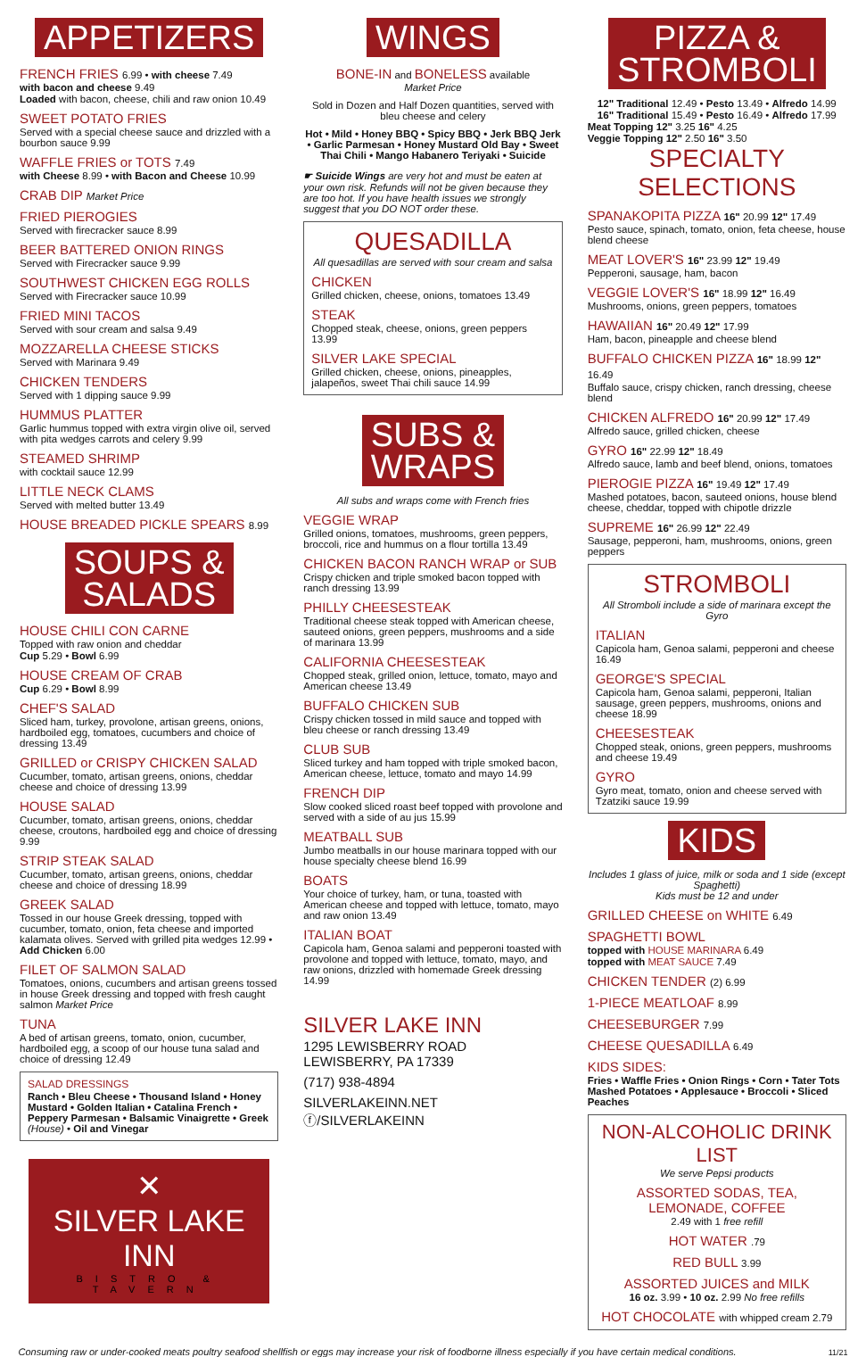APPETIZERS
FRENCH FRIES 6.99 • with cheese 7.49
with bacon and cheese 9.49
Loaded with bacon, cheese, chili and raw onion 10.49
SWEET POTATO FRIES
Served with a special cheese sauce and drizzled with a bourbon sauce 9.99
WAFFLE FRIES or TOTS 7.49
with Cheese 8.99 • with Bacon and Cheese 10.99
CRAB DIP Market Price
FRIED PIEROGIES
Served with firecracker sauce 8.99
BEER BATTERED ONION RINGS
Served with Firecracker sauce 9.99
SOUTHWEST CHICKEN EGG ROLLS
Served with Firecracker sauce 10.99
FRIED MINI TACOS
Served with sour cream and salsa 9.49
MOZZARELLA CHEESE STICKS
Served with Marinara 9.49
CHICKEN TENDERS
Served with 1 dipping sauce 9.99
HUMMUS PLATTER
Garlic hummus topped with extra virgin olive oil, served with pita wedges carrots and celery 9.99
STEAMED SHRIMP
with cocktail sauce 12.99
LITTLE NECK CLAMS
Served with melted butter 13.49
HOUSE BREADED PICKLE SPEARS 8.99
SOUPS &
SALADS
HOUSE CHILI CON CARNE
Topped with raw onion and cheddar
Cup 5.29 • Bowl 6.99
HOUSE CREAM OF CRAB
Cup 6.29 • Bowl 8.99
CHEF'S SALAD
Sliced ham, turkey, provolone, artisan greens, onions, hardboiled egg, tomatoes, cucumbers and choice of dressing 13.49
GRILLED or CRISPY CHICKEN SALAD
Cucumber, tomato, artisan greens, onions, cheddar cheese and choice of dressing 13.99
HOUSE SALAD
Cucumber, tomato, artisan greens, onions, cheddar cheese, croutons, hardboiled egg and choice of dressing 9.99
STRIP STEAK SALAD
Cucumber, tomato, artisan greens, onions, cheddar cheese and choice of dressing 18.99
GREEK SALAD
Tossed in our house Greek dressing, topped with cucumber, tomato, onion, feta cheese and imported kalamata olives. Served with grilled pita wedges 12.99 • Add Chicken 6.00
FILET OF SALMON SALAD
Tomatoes, onions, cucumbers and artisan greens tossed in house Greek dressing and topped with fresh caught salmon Market Price
TUNA
A bed of artisan greens, tomato, onion, cucumber, hardboiled egg, a scoop of our house tuna salad and choice of dressing 12.49
SALAD DRESSINGS
Ranch • Bleu Cheese • Thousand Island • Honey Mustard • Golden Italian • Catalina French • Peppery Parmesan • Balsamic Vinaigrette • Greek (House) • Oil and Vinegar
✕
SILVER LAKE INN
BISTRO & TAVERN
WINGS
BONE-IN and BONELESS available
Market Price
Sold in Dozen and Half Dozen quantities, served with bleu cheese and celery
Hot • Mild • Honey BBQ • Spicy BBQ • Jerk BBQ Jerk • Garlic Parmesan • Honey Mustard Old Bay • Sweet Thai Chili • Mango Habanero Teriyaki • Suicide
☛ Suicide Wings are very hot and must be eaten at your own risk. Refunds will not be given because they are too hot. If you have health issues we strongly suggest that you DO NOT order these.
QUESADILLA
All quesadillas are served with sour cream and salsa
CHICKEN
Grilled chicken, cheese, onions, tomatoes 13.49
STEAK
Chopped steak, cheese, onions, green peppers 13.99
SILVER LAKE SPECIAL
Grilled chicken, cheese, onions, pineapples, jalapeños, sweet Thai chili sauce 14.99
SUBS &
WRAPS
All subs and wraps come with French fries
VEGGIE WRAP
Grilled onions, tomatoes, mushrooms, green peppers, broccoli, rice and hummus on a flour tortilla 13.49
CHICKEN BACON RANCH WRAP or SUB
Crispy chicken and triple smoked bacon topped with ranch dressing 13.99
PHILLY CHEESESTEAK
Traditional cheese steak topped with American cheese, sauteed onions, green peppers, mushrooms and a side of marinara 13.99
CALIFORNIA CHEESESTEAK
Chopped steak, grilled onion, lettuce, tomato, mayo and American cheese 13.49
BUFFALO CHICKEN SUB
Crispy chicken tossed in mild sauce and topped with bleu cheese or ranch dressing 13.49
CLUB SUB
Sliced turkey and ham topped with triple smoked bacon, American cheese, lettuce, tomato and mayo 14.99
FRENCH DIP
Slow cooked sliced roast beef topped with provolone and served with a side of au jus 15.99
MEATBALL SUB
Jumbo meatballs in our house marinara topped with our house specialty cheese blend 16.99
BOATS
Your choice of turkey, ham, or tuna, toasted with American cheese and topped with lettuce, tomato, mayo and raw onion 13.49
ITALIAN BOAT
Capicola ham, Genoa salami and pepperoni toasted with provolone and topped with lettuce, tomato, mayo, and raw onions, drizzled with homemade Greek dressing 14.99
SILVER LAKE INN
1295 LEWISBERRY ROAD
LEWISBERRY, PA 17339
(717) 938-4894
SILVERLAKEINN.NET
ⓕ/SILVERLAKEINN
PIZZA &
STROMBOLI
12" Traditional 12.49 • Pesto 13.49 • Alfredo 14.99
16" Traditional 15.49 • Pesto 16.49 • Alfredo 17.99
Meat Topping 12" 3.25 16" 4.25
Veggie Topping 12" 2.50 16" 3.50
SPECIALTY SELECTIONS
SPANAKOPITA PIZZA 16" 20.99 12" 17.49
Pesto sauce, spinach, tomato, onion, feta cheese, house blend cheese
MEAT LOVER'S 16" 23.99 12" 19.49
Pepperoni, sausage, ham, bacon
VEGGIE LOVER'S 16" 18.99 12" 16.49
Mushrooms, onions, green peppers, tomatoes
HAWAIIAN 16" 20.49 12" 17.99
Ham, bacon, pineapple and cheese blend
BUFFALO CHICKEN PIZZA 16" 18.99 12" 16.49
Buffalo sauce, crispy chicken, ranch dressing, cheese blend
CHICKEN ALFREDO 16" 20.99 12" 17.49
Alfredo sauce, grilled chicken, cheese
GYRO 16" 22.99 12" 18.49
Alfredo sauce, lamb and beef blend, onions, tomatoes
PIEROGIE PIZZA 16" 19.49 12" 17.49
Mashed potatoes, bacon, sauteed onions, house blend cheese, cheddar, topped with chipotle drizzle
SUPREME 16" 26.99 12" 22.49
Sausage, pepperoni, ham, mushrooms, onions, green peppers
STROMBOLI
All Stromboli include a side of marinara except the Gyro
ITALIAN
Capicola ham, Genoa salami, pepperoni and cheese 16.49
GEORGE'S SPECIAL
Capicola ham, Genoa salami, pepperoni, Italian sausage, green peppers, mushrooms, onions and cheese 18.99
CHEESESTEAK
Chopped steak, onions, green peppers, mushrooms and cheese 19.49
GYRO
Gyro meat, tomato, onion and cheese served with Tzatziki sauce 19.99
KIDS
Includes 1 glass of juice, milk or soda and 1 side (except Spaghetti)
Kids must be 12 and under
GRILLED CHEESE on WHITE 6.49
SPAGHETTI BOWL
topped with HOUSE MARINARA 6.49
topped with MEAT SAUCE 7.49
CHICKEN TENDER (2) 6.99
1-PIECE MEATLOAF 8.99
CHEESEBURGER 7.99
CHEESE QUESADILLA 6.49
KIDS SIDES:
Fries • Waffle Fries • Onion Rings • Corn • Tater Tots Mashed Potatoes • Applesauce • Broccoli • Sliced Peaches
NON-ALCOHOLIC DRINK LIST
We serve Pepsi products
ASSORTED SODAS, TEA, LEMONADE, COFFEE
2.49 with 1 free refill
HOT WATER .79
RED BULL 3.99
ASSORTED JUICES and MILK
16 oz. 3.99 • 10 oz. 2.99 No free refills
HOT CHOCOLATE with whipped cream 2.79
Consuming raw or under-cooked meats poultry seafood shellfish or eggs may increase your risk of foodborne illness especially if you have certain medical conditions. 11/21